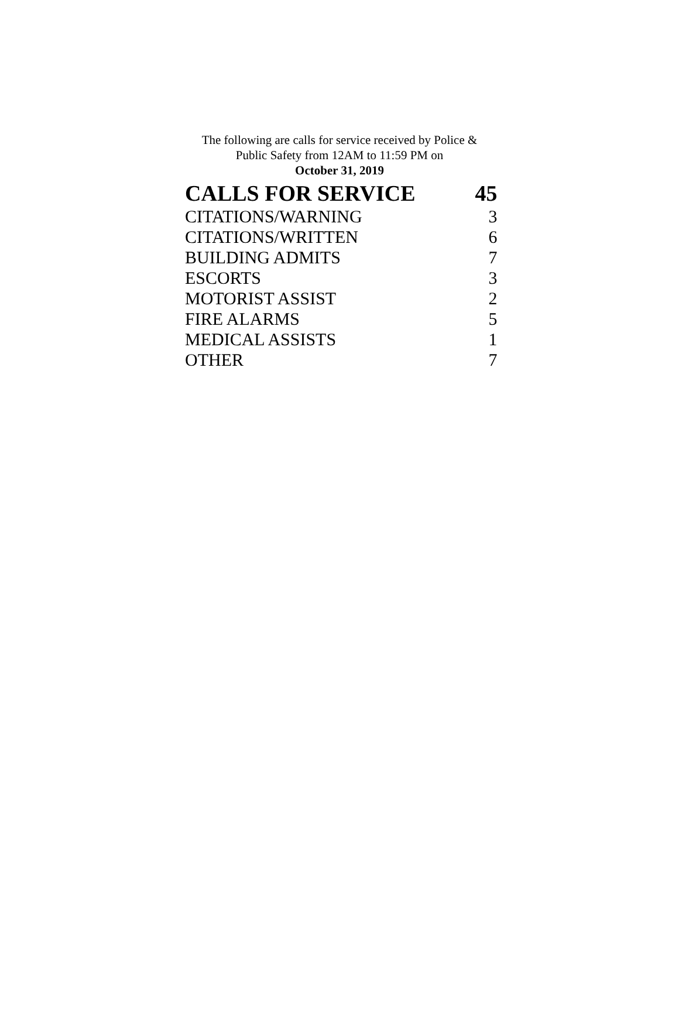The following are calls for service received by Police &
Public Safety from 12AM to 11:59 PM on
October 31, 2019
| CALLS FOR SERVICE | 45 |
| CITATIONS/WARNING | 3 |
| CITATIONS/WRITTEN | 6 |
| BUILDING ADMITS | 7 |
| ESCORTS | 3 |
| MOTORIST ASSIST | 2 |
| FIRE ALARMS | 5 |
| MEDICAL ASSISTS | 1 |
| OTHER | 7 |